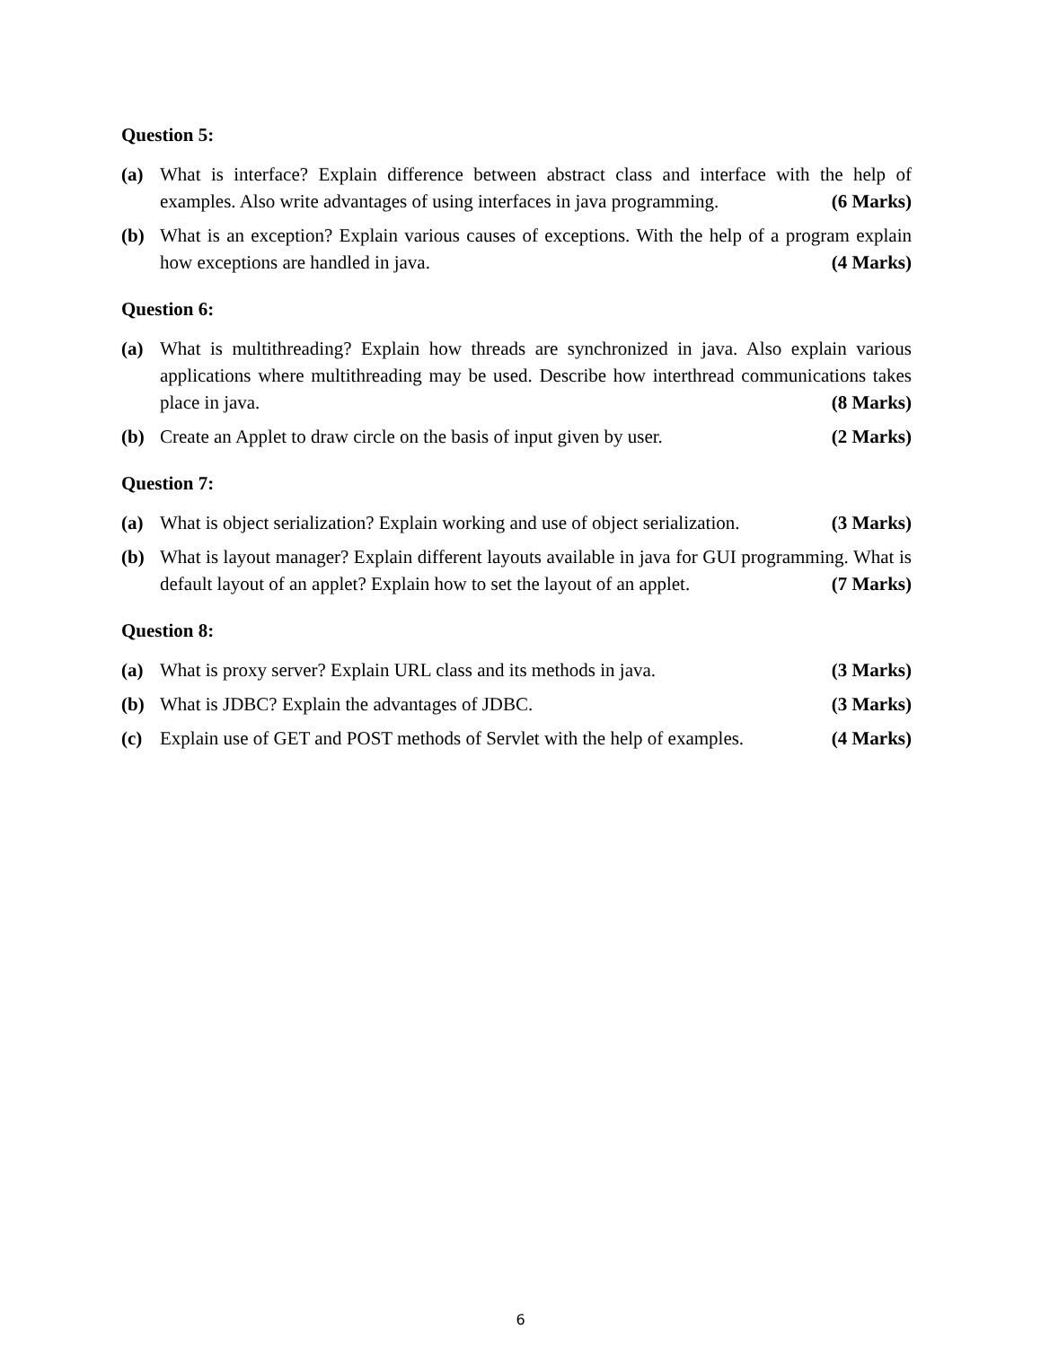Question 5:
(a) What is interface? Explain difference between abstract class and interface with the help of examples. Also write advantages of using interfaces in java programming. (6 Marks)
(b) What is an exception? Explain various causes of exceptions. With the help of a program explain how exceptions are handled in java. (4 Marks)
Question 6:
(a) What is multithreading? Explain how threads are synchronized in java. Also explain various applications where multithreading may be used. Describe how interthread communications takes place in java. (8 Marks)
(b) Create an Applet to draw circle on the basis of input given by user. (2 Marks)
Question 7:
(a) What is object serialization? Explain working and use of object serialization. (3 Marks)
(b) What is layout manager? Explain different layouts available in java for GUI programming. What is default layout of an applet? Explain how to set the layout of an applet. (7 Marks)
Question 8:
(a) What is proxy server? Explain URL class and its methods in java. (3 Marks)
(b) What is JDBC? Explain the advantages of JDBC. (3 Marks)
(c) Explain use of GET and POST methods of Servlet with the help of examples. (4 Marks)
6